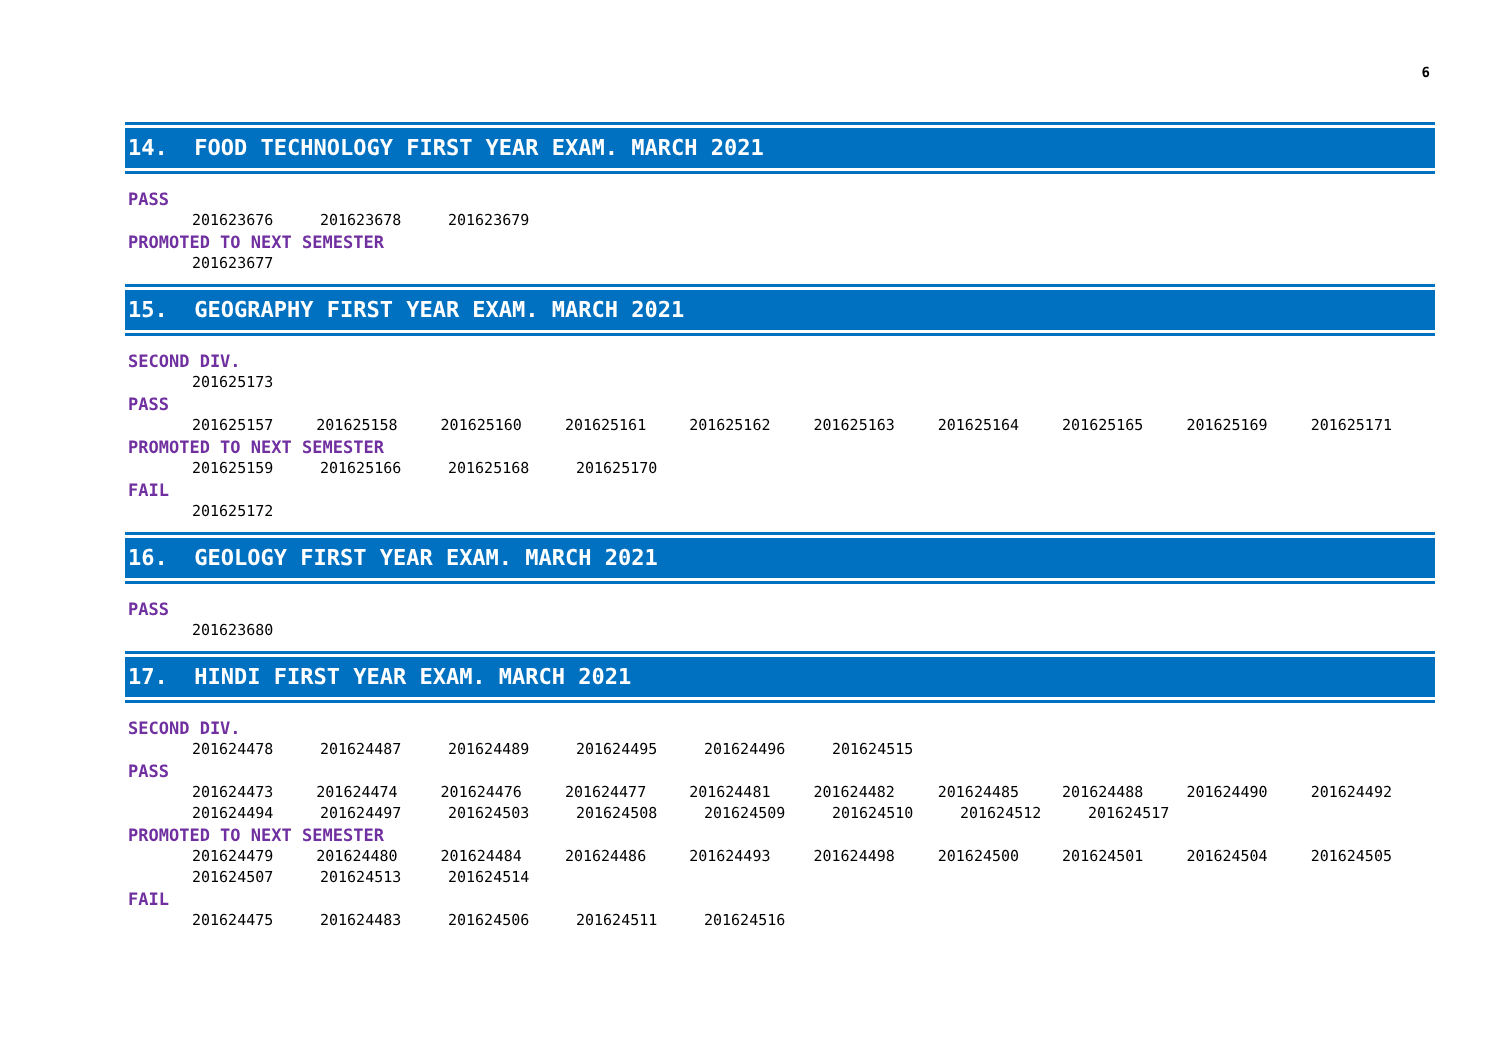6
14. FOOD TECHNOLOGY FIRST YEAR EXAM. MARCH 2021
PASS
201623676 201623678 201623679
PROMOTED TO NEXT SEMESTER
201623677
15. GEOGRAPHY FIRST YEAR EXAM. MARCH 2021
SECOND DIV.
201625173
PASS
201625157 201625158 201625160 201625161 201625162 201625163 201625164 201625165 201625169 201625171
PROMOTED TO NEXT SEMESTER
201625159 201625166 201625168 201625170
FAIL
201625172
16. GEOLOGY FIRST YEAR EXAM. MARCH 2021
PASS
201623680
17. HINDI FIRST YEAR EXAM. MARCH 2021
SECOND DIV.
201624478 201624487 201624489 201624495 201624496 201624515
PASS
201624473 201624474 201624476 201624477 201624481 201624482 201624485 201624488 201624490 201624492
201624494 201624497 201624503 201624508 201624509 201624510 201624512 201624517
PROMOTED TO NEXT SEMESTER
201624479 201624480 201624484 201624486 201624493 201624498 201624500 201624501 201624504 201624505
201624507 201624513 201624514
FAIL
201624475 201624483 201624506 201624511 201624516